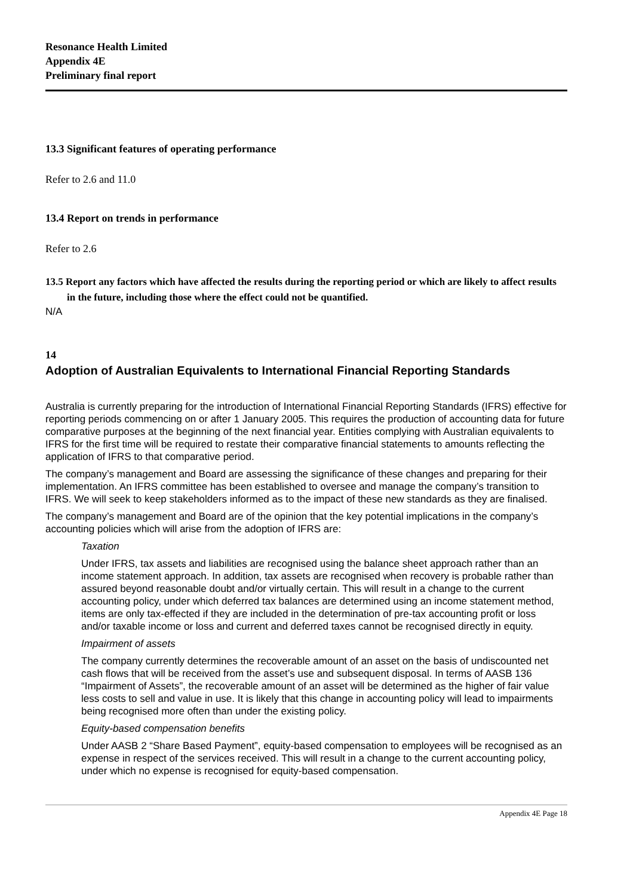Resonance Health Limited
Appendix 4E
Preliminary final report
13.3 Significant features of operating performance
Refer to 2.6 and 11.0
13.4 Report on trends in performance
Refer to 2.6
13.5 Report any factors which have affected the results during the reporting period or which are likely to affect results in the future, including those where the effect could not be quantified.
N/A
14
Adoption of Australian Equivalents to International Financial Reporting Standards
Australia is currently preparing for the introduction of International Financial Reporting Standards (IFRS) effective for reporting periods commencing on or after 1 January 2005. This requires the production of accounting data for future comparative purposes at the beginning of the next financial year. Entities complying with Australian equivalents to IFRS for the first time will be required to restate their comparative financial statements to amounts reflecting the application of IFRS to that comparative period.
The company’s management and Board are assessing the significance of these changes and preparing for their implementation. An IFRS committee has been established to oversee and manage the company’s transition to IFRS. We will seek to keep stakeholders informed as to the impact of these new standards as they are finalised.
The company’s management and Board are of the opinion that the key potential implications in the company’s accounting policies which will arise from the adoption of IFRS are:
Taxation
Under IFRS, tax assets and liabilities are recognised using the balance sheet approach rather than an income statement approach. In addition, tax assets are recognised when recovery is probable rather than assured beyond reasonable doubt and/or virtually certain. This will result in a change to the current accounting policy, under which deferred tax balances are determined using an income statement method, items are only tax-effected if they are included in the determination of pre-tax accounting profit or loss and/or taxable income or loss and current and deferred taxes cannot be recognised directly in equity.
Impairment of assets
The company currently determines the recoverable amount of an asset on the basis of undiscounted net cash flows that will be received from the asset’s use and subsequent disposal. In terms of AASB 136 “Impairment of Assets”, the recoverable amount of an asset will be determined as the higher of fair value less costs to sell and value in use. It is likely that this change in accounting policy will lead to impairments being recognised more often than under the existing policy.
Equity-based compensation benefits
Under AASB 2 “Share Based Payment”, equity-based compensation to employees will be recognised as an expense in respect of the services received. This will result in a change to the current accounting policy, under which no expense is recognised for equity-based compensation.
Appendix 4E Page 18